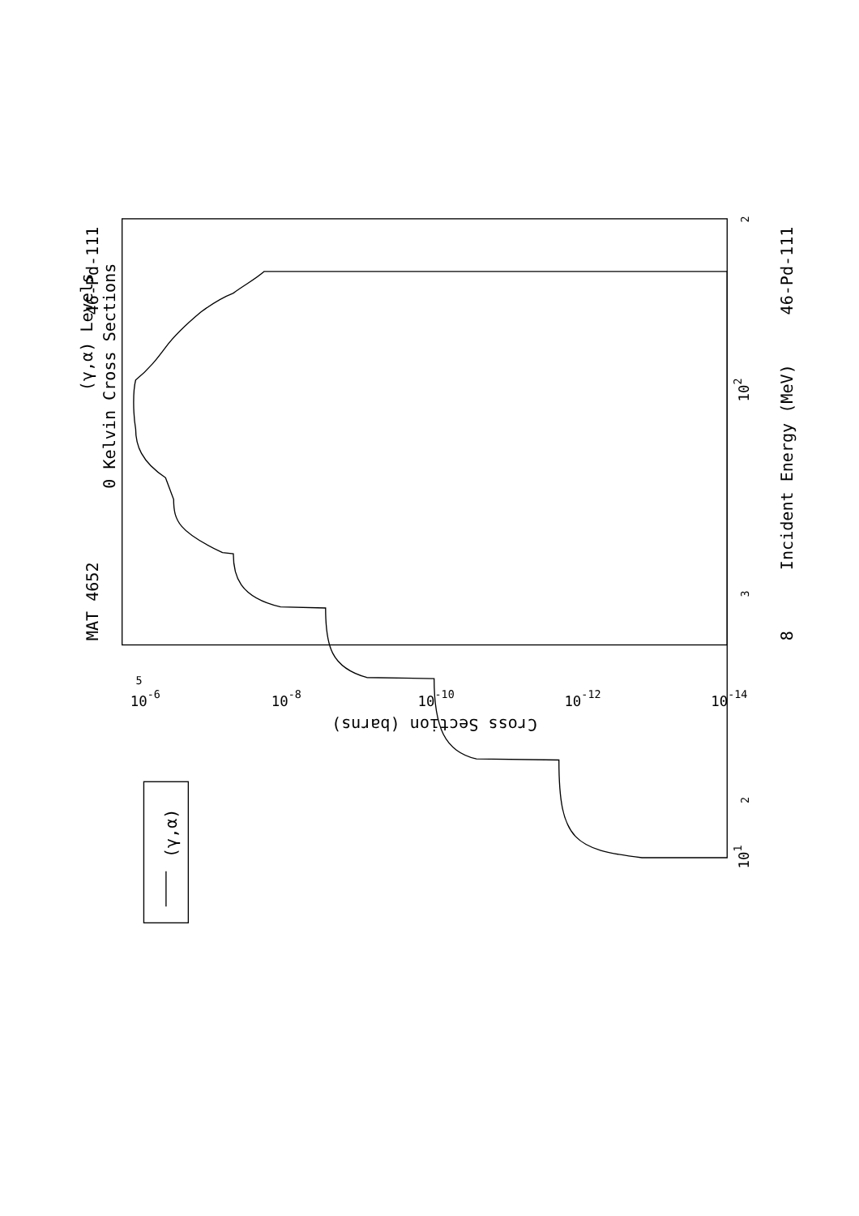(γ,α)
(γ,α) Levels
0 Kelvin Cross Sections
MAT 4652
46-Pd-111
46-Pd-111
Incident Energy (MeV)
8
101
102
2
3
2
5
10-6
10-8
10-10
10-12
10-14
Cross Section (barns)